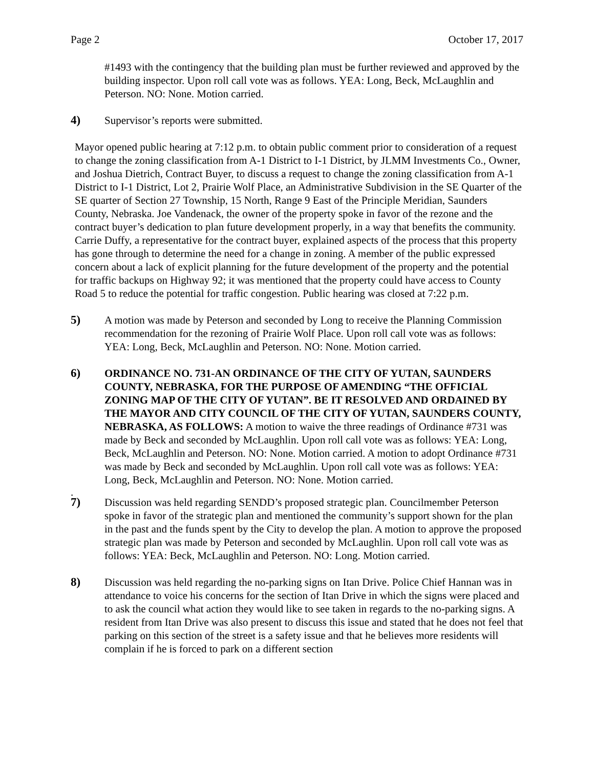Page 2 October 17, 2017
#1493 with the contingency that the building plan must be further reviewed and approved by the building inspector. Upon roll call vote was as follows. YEA: Long, Beck, McLaughlin and Peterson. NO: None. Motion carried.
4) Supervisor’s reports were submitted.
Mayor opened public hearing at 7:12 p.m. to obtain public comment prior to consideration of a request to change the zoning classification from A-1 District to I-1 District, by JLMM Investments Co., Owner, and Joshua Dietrich, Contract Buyer, to discuss a request to change the zoning classification from A-1 District to I-1 District, Lot 2, Prairie Wolf Place, an Administrative Subdivision in the SE Quarter of the SE quarter of Section 27 Township, 15 North, Range 9 East of the Principle Meridian, Saunders County, Nebraska. Joe Vandenack, the owner of the property spoke in favor of the rezone and the contract buyer’s dedication to plan future development properly, in a way that benefits the community. Carrie Duffy, a representative for the contract buyer, explained aspects of the process that this property has gone through to determine the need for a change in zoning. A member of the public expressed concern about a lack of explicit planning for the future development of the property and the potential for traffic backups on Highway 92; it was mentioned that the property could have access to County Road 5 to reduce the potential for traffic congestion. Public hearing was closed at 7:22 p.m.
5) A motion was made by Peterson and seconded by Long to receive the Planning Commission recommendation for the rezoning of Prairie Wolf Place. Upon roll call vote was as follows: YEA: Long, Beck, McLaughlin and Peterson. NO: None. Motion carried.
6) ORDINANCE NO. 731-AN ORDINANCE OF THE CITY OF YUTAN, SAUNDERS COUNTY, NEBRASKA, FOR THE PURPOSE OF AMENDING “THE OFFICIAL ZONING MAP OF THE CITY OF YUTAN”. BE IT RESOLVED AND ORDAINED BY THE MAYOR AND CITY COUNCIL OF THE CITY OF YUTAN, SAUNDERS COUNTY, NEBRASKA, AS FOLLOWS: A motion to waive the three readings of Ordinance #731 was made by Beck and seconded by McLaughlin. Upon roll call vote was as follows: YEA: Long, Beck, McLaughlin and Peterson. NO: None. Motion carried. A motion to adopt Ordinance #731 was made by Beck and seconded by McLaughlin. Upon roll call vote was as follows: YEA: Long, Beck, McLaughlin and Peterson. NO: None. Motion carried.
.
7) Discussion was held regarding SENDD’s proposed strategic plan. Councilmember Peterson spoke in favor of the strategic plan and mentioned the community’s support shown for the plan in the past and the funds spent by the City to develop the plan. A motion to approve the proposed strategic plan was made by Peterson and seconded by McLaughlin. Upon roll call vote was as follows: YEA: Beck, McLaughlin and Peterson. NO: Long. Motion carried.
8) Discussion was held regarding the no-parking signs on Itan Drive. Police Chief Hannan was in attendance to voice his concerns for the section of Itan Drive in which the signs were placed and to ask the council what action they would like to see taken in regards to the no-parking signs. A resident from Itan Drive was also present to discuss this issue and stated that he does not feel that parking on this section of the street is a safety issue and that he believes more residents will complain if he is forced to park on a different section